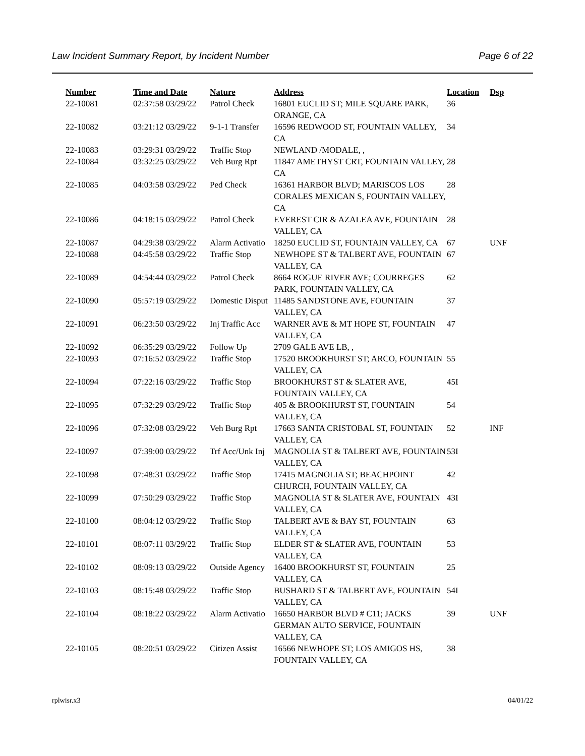Law Incident Summary Report, by Incident Number Page 6 of 22
| Number | Time and Date | Nature | Address | Location | Dsp |
| --- | --- | --- | --- | --- | --- |
| 22-10081 | 02:37:58 03/29/22 | Patrol Check | 16801 EUCLID ST; MILE SQUARE PARK, ORANGE, CA | 36 | |
| 22-10082 | 03:21:12 03/29/22 | 9-1-1 Transfer | 16596 REDWOOD ST, FOUNTAIN VALLEY, CA | 34 | |
| 22-10083 | 03:29:31 03/29/22 | Traffic Stop | NEWLAND /MODALE, , | | |
| 22-10084 | 03:32:25 03/29/22 | Veh Burg Rpt | 11847 AMETHYST CRT, FOUNTAIN VALLEY, CA | 28 | |
| 22-10085 | 04:03:58 03/29/22 | Ped Check | 16361 HARBOR BLVD; MARISCOS LOS CORALES MEXICAN S, FOUNTAIN VALLEY, CA | 28 | |
| 22-10086 | 04:18:15 03/29/22 | Patrol Check | EVEREST CIR & AZALEA AVE, FOUNTAIN VALLEY, CA | 28 | |
| 22-10087 | 04:29:38 03/29/22 | Alarm Activatio | 18250 EUCLID ST, FOUNTAIN VALLEY, CA | 67 | UNF |
| 22-10088 | 04:45:58 03/29/22 | Traffic Stop | NEWHOPE ST & TALBERT AVE, FOUNTAIN VALLEY, CA | 67 | |
| 22-10089 | 04:54:44 03/29/22 | Patrol Check | 8664 ROGUE RIVER AVE; COURREGES PARK, FOUNTAIN VALLEY, CA | 62 | |
| 22-10090 | 05:57:19 03/29/22 | Domestic Disput | 11485 SANDSTONE AVE, FOUNTAIN VALLEY, CA | 37 | |
| 22-10091 | 06:23:50 03/29/22 | Inj Traffic Acc | WARNER AVE & MT HOPE ST, FOUNTAIN VALLEY, CA | 47 | |
| 22-10092 | 06:35:29 03/29/22 | Follow Up | 2709 GALE AVE LB, , | | |
| 22-10093 | 07:16:52 03/29/22 | Traffic Stop | 17520 BROOKHURST ST; ARCO, FOUNTAIN VALLEY, CA | 55 | |
| 22-10094 | 07:22:16 03/29/22 | Traffic Stop | BROOKHURST ST & SLATER AVE, FOUNTAIN VALLEY, CA | 45I | |
| 22-10095 | 07:32:29 03/29/22 | Traffic Stop | 405 & BROOKHURST ST, FOUNTAIN VALLEY, CA | 54 | |
| 22-10096 | 07:32:08 03/29/22 | Veh Burg Rpt | 17663 SANTA CRISTOBAL ST, FOUNTAIN VALLEY, CA | 52 | INF |
| 22-10097 | 07:39:00 03/29/22 | Trf Acc/Unk Inj | MAGNOLIA ST & TALBERT AVE, FOUNTAIN VALLEY, CA | 53I | |
| 22-10098 | 07:48:31 03/29/22 | Traffic Stop | 17415 MAGNOLIA ST; BEACHPOINT CHURCH, FOUNTAIN VALLEY, CA | 42 | |
| 22-10099 | 07:50:29 03/29/22 | Traffic Stop | MAGNOLIA ST & SLATER AVE, FOUNTAIN VALLEY, CA | 43I | |
| 22-10100 | 08:04:12 03/29/22 | Traffic Stop | TALBERT AVE & BAY ST, FOUNTAIN VALLEY, CA | 63 | |
| 22-10101 | 08:07:11 03/29/22 | Traffic Stop | ELDER ST & SLATER AVE, FOUNTAIN VALLEY, CA | 53 | |
| 22-10102 | 08:09:13 03/29/22 | Outside Agency | 16400 BROOKHURST ST, FOUNTAIN VALLEY, CA | 25 | |
| 22-10103 | 08:15:48 03/29/22 | Traffic Stop | BUSHARD ST & TALBERT AVE, FOUNTAIN VALLEY, CA | 54I | |
| 22-10104 | 08:18:22 03/29/22 | Alarm Activatio | 16650 HARBOR BLVD # C11; JACKS GERMAN AUTO SERVICE, FOUNTAIN VALLEY, CA | 39 | UNF |
| 22-10105 | 08:20:51 03/29/22 | Citizen Assist | 16566 NEWHOPE ST; LOS AMIGOS HS, FOUNTAIN VALLEY, CA | 38 | |
rplwisr.x3 04/01/22